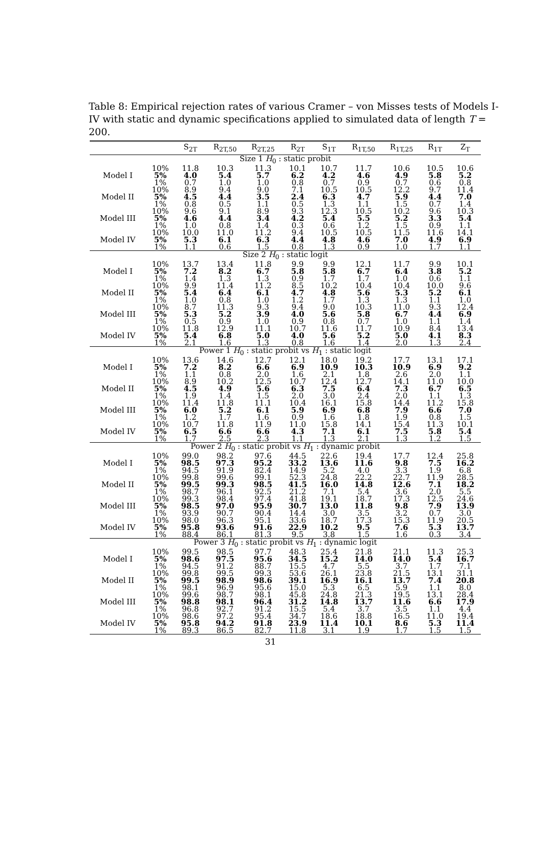Table 8: Empirical rejection rates of various Cramer – von Misses tests of Models I-IV with static and dynamic specifications applied to simulated data of length T = 200.
| | | S<sub>2T</sub> | R<sub>2T,50</sub> | R<sub>2T,25</sub> | R<sub>2T</sub> | S<sub>1T</sub> | R<sub>1T,50</sub> | R<sub>1T,25</sub> | R<sub>1T</sub> | Z<sub>T</sub> |
| --- | --- | --- | --- | --- | --- | --- | --- | --- | --- | --- |
| Size 1 H<sub>0</sub> : static probit | | | | | | | | | | |
| | 10% | 11.8 | 10.3 | 11.3 | 10.1 | 10.7 | 11.7 | 10.6 | 10.5 | 10.6 |
| Model I | 5% | 4.0 | 5.4 | 5.7 | 6.2 | 4.2 | 4.6 | 4.9 | 5.8 | 5.2 |
| | 1% | 0.7 | 1.0 | 1.0 | 0.8 | 0.7 | 0.9 | 0.7 | 0.6 | 0.8 |
| | 10% | 8.9 | 9.4 | 9.0 | 7.1 | 10.5 | 10.5 | 12.2 | 9.7 | 11.4 |
| Model II | 5% | 4.5 | 4.4 | 3.5 | 2.4 | 6.3 | 4.7 | 5.9 | 4.4 | 7.0 |
| | 1% | 0.8 | 0.5 | 1.1 | 0.5 | 1.3 | 1.1 | 1.5 | 0.7 | 1.4 |
| | 10% | 9.6 | 9.1 | 8.9 | 9.3 | 12.3 | 10.5 | 10.2 | 9.6 | 10.3 |
| Model III | 5% | 4.6 | 4.4 | 3.4 | 4.2 | 5.4 | 5.5 | 5.2 | 3.3 | 5.4 |
| | 1% | 1.0 | 0.8 | 1.4 | 0.3 | 0.6 | 1.2 | 1.5 | 0.9 | 1.1 |
| | 10% | 10.0 | 11.0 | 11.2 | 9.4 | 10.5 | 10.5 | 11.5 | 11.6 | 14.1 |
| Model IV | 5% | 5.3 | 6.1 | 6.3 | 4.4 | 4.8 | 4.6 | 7.0 | 4.9 | 6.9 |
| | 1% | 1.1 | 0.6 | 1.5 | 0.8 | 1.3 | 0.9 | 1.0 | 1.7 | 1.1 |
| Size 2 H<sub>0</sub> : static logit | | | | | | | | | | |
| | 10% | 13.7 | 13.4 | 11.8 | 9.9 | 9.9 | 12.1 | 11.7 | 9.9 | 10.1 |
| Model I | 5% | 7.2 | 8.2 | 6.7 | 5.8 | 5.8 | 6.7 | 6.4 | 3.8 | 5.2 |
| | 1% | 1.4 | 1.3 | 1.3 | 0.9 | 1.7 | 1.7 | 1.0 | 0.6 | 1.1 |
| | 10% | 9.9 | 11.4 | 11.2 | 8.5 | 10.2 | 10.4 | 10.4 | 10.0 | 9.6 |
| Model II | 5% | 5.4 | 6.4 | 6.1 | 4.7 | 4.8 | 5.6 | 5.3 | 5.2 | 6.1 |
| | 1% | 1.0 | 0.8 | 1.0 | 1.2 | 1.7 | 1.3 | 1.3 | 1.1 | 1.0 |
| | 10% | 8.7 | 11.3 | 9.3 | 9.4 | 9.0 | 10.3 | 11.0 | 9.3 | 12.4 |
| Model III | 5% | 5.3 | 5.2 | 3.9 | 4.0 | 5.6 | 5.8 | 6.7 | 4.4 | 6.9 |
| | 1% | 0.5 | 0.9 | 1.0 | 0.9 | 0.8 | 0.7 | 1.0 | 1.1 | 1.4 |
| | 10% | 11.8 | 12.9 | 11.1 | 10.7 | 11.6 | 11.7 | 10.9 | 8.4 | 13.4 |
| Model IV | 5% | 5.4 | 6.8 | 5.0 | 4.0 | 5.6 | 5.2 | 5.0 | 4.1 | 8.3 |
| | 1% | 2.1 | 1.6 | 1.3 | 0.8 | 1.6 | 1.4 | 2.0 | 1.3 | 2.4 |
| Power 1 H<sub>0</sub> : static probit vs H<sub>1</sub> : static logit | | | | | | | | | | |
| | 10% | 13.6 | 14.6 | 12.7 | 12.1 | 18.0 | 19.2 | 17.7 | 13.1 | 17.1 |
| Model I | 5% | 7.2 | 8.2 | 6.6 | 6.9 | 10.9 | 10.3 | 10.9 | 6.9 | 9.2 |
| | 1% | 1.1 | 0.8 | 2.0 | 1.6 | 2.1 | 1.8 | 2.6 | 2.0 | 1.1 |
| | 10% | 8.9 | 10.2 | 12.5 | 10.7 | 12.4 | 12.7 | 14.1 | 11.0 | 10.0 |
| Model II | 5% | 4.5 | 4.9 | 5.6 | 6.3 | 7.5 | 6.4 | 7.3 | 6.7 | 6.5 |
| | 1% | 1.9 | 1.4 | 1.5 | 2.0 | 3.0 | 2.4 | 2.0 | 1.1 | 1.3 |
| | 10% | 11.4 | 11.8 | 11.1 | 10.4 | 16.1 | 15.8 | 14.4 | 11.2 | 15.8 |
| Model III | 5% | 6.0 | 5.2 | 6.1 | 5.9 | 6.9 | 6.8 | 7.9 | 6.6 | 7.0 |
| | 1% | 1.2 | 1.7 | 1.6 | 0.9 | 1.6 | 1.8 | 1.9 | 0.8 | 1.5 |
| | 10% | 10.7 | 11.8 | 11.9 | 11.0 | 15.8 | 14.1 | 15.4 | 11.3 | 10.1 |
| Model IV | 5% | 6.5 | 6.6 | 6.6 | 4.3 | 7.1 | 6.1 | 7.5 | 5.8 | 5.4 |
| | 1% | 1.7 | 2.5 | 2.3 | 1.1 | 1.3 | 2.1 | 1.3 | 1.2 | 1.5 |
| Power 2 H<sub>0</sub> : static probit vs H<sub>1</sub> : dynamic probit | | | | | | | | | | |
| | 10% | 99.0 | 98.2 | 97.6 | 44.5 | 22.6 | 19.4 | 17.7 | 12.4 | 25.8 |
| Model I | 5% | 98.5 | 97.3 | 95.2 | 33.2 | 13.6 | 11.6 | 9.8 | 7.5 | 16.2 |
| | 1% | 94.5 | 91.9 | 82.4 | 14.9 | 5.2 | 4.0 | 3.3 | 1.9 | 6.8 |
| | 10% | 99.8 | 99.6 | 99.1 | 52.3 | 24.8 | 22.2 | 22.7 | 11.9 | 28.5 |
| Model II | 5% | 99.5 | 99.3 | 98.5 | 41.5 | 16.0 | 14.8 | 12.6 | 7.1 | 18.2 |
| | 1% | 98.7 | 96.1 | 92.5 | 21.2 | 7.1 | 5.4 | 3.6 | 2.0 | 5.5 |
| | 10% | 99.3 | 98.4 | 97.4 | 41.8 | 19.1 | 18.7 | 17.3 | 12.5 | 24.6 |
| Model III | 5% | 98.5 | 97.0 | 95.9 | 30.7 | 13.0 | 11.8 | 9.8 | 7.9 | 13.9 |
| | 1% | 93.9 | 90.7 | 90.4 | 14.4 | 3.0 | 3.5 | 3.2 | 0.7 | 3.0 |
| | 10% | 98.0 | 96.3 | 95.1 | 33.6 | 18.7 | 17.3 | 15.3 | 11.9 | 20.5 |
| Model IV | 5% | 95.8 | 93.6 | 91.6 | 22.9 | 10.2 | 9.5 | 7.6 | 5.3 | 13.7 |
| | 1% | 88.4 | 86.1 | 81.3 | 9.5 | 3.8 | 1.5 | 1.6 | 0.3 | 3.4 |
| Power 3 H<sub>0</sub> : static probit vs H<sub>1</sub> : dynamic logit | | | | | | | | | | |
| | 10% | 99.5 | 98.5 | 97.7 | 48.3 | 25.4 | 21.8 | 21.1 | 11.3 | 25.3 |
| Model I | 5% | 98.6 | 97.5 | 95.6 | 34.5 | 15.2 | 14.0 | 14.0 | 5.4 | 16.7 |
| | 1% | 94.5 | 91.2 | 88.7 | 15.5 | 4.7 | 5.5 | 3.7 | 1.7 | 7.1 |
| | 10% | 99.8 | 99.5 | 99.3 | 53.6 | 26.1 | 23.8 | 21.5 | 13.1 | 31.1 |
| Model II | 5% | 99.5 | 98.9 | 98.6 | 39.1 | 16.9 | 16.1 | 13.7 | 7.4 | 20.8 |
| | 1% | 98.1 | 96.9 | 95.6 | 15.0 | 5.3 | 6.5 | 5.9 | 1.1 | 8.0 |
| | 10% | 99.6 | 98.7 | 98.1 | 45.8 | 24.8 | 21.3 | 19.5 | 13.1 | 28.4 |
| Model III | 5% | 98.8 | 98.1 | 96.4 | 31.2 | 14.8 | 13.7 | 11.6 | 6.6 | 17.9 |
| | 1% | 96.8 | 92.7 | 91.2 | 15.5 | 5.4 | 3.7 | 3.5 | 1.1 | 4.4 |
| | 10% | 98.6 | 97.2 | 95.4 | 34.7 | 18.6 | 18.8 | 16.5 | 11.0 | 19.4 |
| Model IV | 5% | 95.8 | 94.2 | 91.8 | 23.9 | 11.4 | 10.1 | 8.6 | 5.3 | 11.4 |
| | 1% | 89.3 | 86.5 | 82.7 | 11.8 | 3.1 | 1.9 | 1.7 | 1.5 | 1.5 |
31